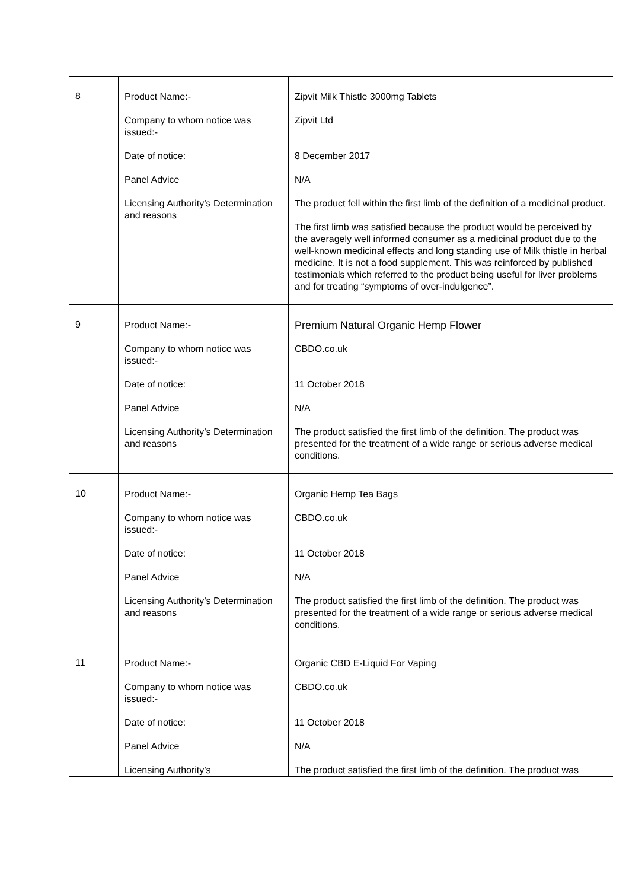| 8 | Product Name:- Company to whom notice was issued:- Date of notice: Panel Advice Licensing Authority’s Determination and reasons | Zipvit Milk Thistle 3000mg Tablets Zipvit Ltd 8 December 2017 N/A The product fell within the first limb of the definition of a medicinal product. The first limb was satisfied because the product would be perceived by the averagely well informed consumer as a medicinal product due to the well-known medicinal effects and long standing use of Milk thistle in herbal medicine. It is not a food supplement. This was reinforced by published testimonials which referred to the product being useful for liver problems and for treating “symptoms of over-indulgence”. |
| 9 | Product Name:- Company to whom notice was issued:- Date of notice: Panel Advice Licensing Authority’s Determination and reasons | Premium Natural Organic Hemp Flower CBDO.co.uk 11 October 2018 N/A The product satisfied the first limb of the definition. The product was presented for the treatment of a wide range or serious adverse medical conditions. |
| 10 | Product Name:- Company to whom notice was issued:- Date of notice: Panel Advice Licensing Authority’s Determination and reasons | Organic Hemp Tea Bags CBDO.co.uk 11 October 2018 N/A The product satisfied the first limb of the definition. The product was presented for the treatment of a wide range or serious adverse medical conditions. |
| 11 | Product Name:- Company to whom notice was issued:- Date of notice: Panel Advice Licensing Authority’s | Organic CBD E-Liquid For Vaping CBDO.co.uk 11 October 2018 N/A The product satisfied the first limb of the definition. The product was |